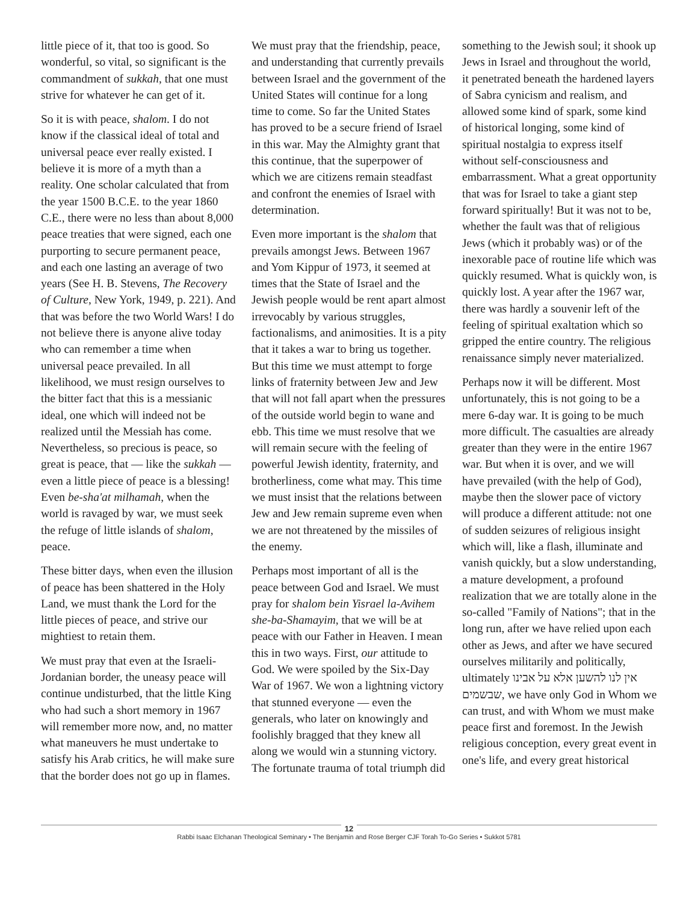little piece of it, that too is good. So wonderful, so vital, so significant is the commandment of sukkah, that one must strive for whatever he can get of it.
So it is with peace, shalom. I do not know if the classical ideal of total and universal peace ever really existed. I believe it is more of a myth than a reality. One scholar calculated that from the year 1500 B.C.E. to the year 1860 C.E., there were no less than about 8,000 peace treaties that were signed, each one purporting to secure permanent peace, and each one lasting an average of two years (See H. B. Stevens, The Recovery of Culture, New York, 1949, p. 221). And that was before the two World Wars! I do not believe there is anyone alive today who can remember a time when universal peace prevailed. In all likelihood, we must resign ourselves to the bitter fact that this is a messianic ideal, one which will indeed not be realized until the Messiah has come. Nevertheless, so precious is peace, so great is peace, that — like the sukkah — even a little piece of peace is a blessing! Even be-sha'at milhamah, when the world is ravaged by war, we must seek the refuge of little islands of shalom, peace.
These bitter days, when even the illusion of peace has been shattered in the Holy Land, we must thank the Lord for the little pieces of peace, and strive our mightiest to retain them.
We must pray that even at the Israeli-Jordanian border, the uneasy peace will continue undisturbed, that the little King who had such a short memory in 1967 will remember more now, and, no matter what maneuvers he must undertake to satisfy his Arab critics, he will make sure that the border does not go up in flames.
We must pray that the friendship, peace, and understanding that currently prevails between Israel and the government of the United States will continue for a long time to come. So far the United States has proved to be a secure friend of Israel in this war. May the Almighty grant that this continue, that the superpower of which we are citizens remain steadfast and confront the enemies of Israel with determination.
Even more important is the shalom that prevails amongst Jews. Between 1967 and Yom Kippur of 1973, it seemed at times that the State of Israel and the Jewish people would be rent apart almost irrevocably by various struggles, factionalisms, and animosities. It is a pity that it takes a war to bring us together. But this time we must attempt to forge links of fraternity between Jew and Jew that will not fall apart when the pressures of the outside world begin to wane and ebb. This time we must resolve that we will remain secure with the feeling of powerful Jewish identity, fraternity, and brotherliness, come what may. This time we must insist that the relations between Jew and Jew remain supreme even when we are not threatened by the missiles of the enemy.
Perhaps most important of all is the peace between God and Israel. We must pray for shalom bein Yisrael la-Avihem she-ba-Shamayim, that we will be at peace with our Father in Heaven. I mean this in two ways. First, our attitude to God. We were spoiled by the Six-Day War of 1967. We won a lightning victory that stunned everyone — even the generals, who later on knowingly and foolishly bragged that they knew all along we would win a stunning victory. The fortunate trauma of total triumph did
something to the Jewish soul; it shook up Jews in Israel and throughout the world, it penetrated beneath the hardened layers of Sabra cynicism and realism, and allowed some kind of spark, some kind of historical longing, some kind of spiritual nostalgia to express itself without self-consciousness and embarrassment. What a great opportunity that was for Israel to take a giant step forward spiritually! But it was not to be, whether the fault was that of religious Jews (which it probably was) or of the inexorable pace of routine life which was quickly resumed. What is quickly won, is quickly lost. A year after the 1967 war, there was hardly a souvenir left of the feeling of spiritual exaltation which so gripped the entire country. The religious renaissance simply never materialized.
Perhaps now it will be different. Most unfortunately, this is not going to be a mere 6-day war. It is going to be much more difficult. The casualties are already greater than they were in the entire 1967 war. But when it is over, and we will have prevailed (with the help of God), maybe then the slower pace of victory will produce a different attitude: not one of sudden seizures of religious insight which will, like a flash, illuminate and vanish quickly, but a slow understanding, a mature development, a profound realization that we are totally alone in the so-called "Family of Nations"; that in the long run, after we have relied upon each other as Jews, and after we have secured ourselves militarily and politically, ultimately אין לנו להשען אלא על אבינו שבשמים, we have only God in Whom we can trust, and with Whom we must make peace first and foremost. In the Jewish religious conception, every great event in one's life, and every great historical
12
Rabbi Isaac Elchanan Theological Seminary • The Benjamin and Rose Berger CJF Torah To-Go Series • Sukkot 5781